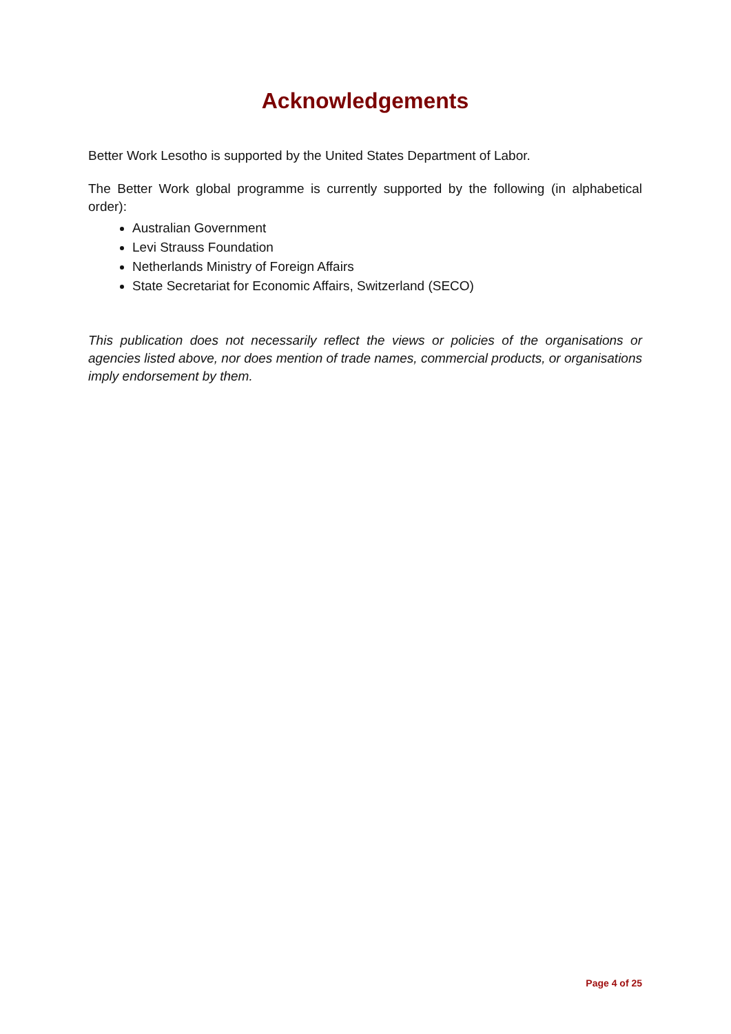Acknowledgements
Better Work Lesotho is supported by the United States Department of Labor.
The Better Work global programme is currently supported by the following (in alphabetical order):
Australian Government
Levi Strauss Foundation
Netherlands Ministry of Foreign Affairs
State Secretariat for Economic Affairs, Switzerland (SECO)
This publication does not necessarily reflect the views or policies of the organisations or agencies listed above, nor does mention of trade names, commercial products, or organisations imply endorsement by them.
Page 4 of 25